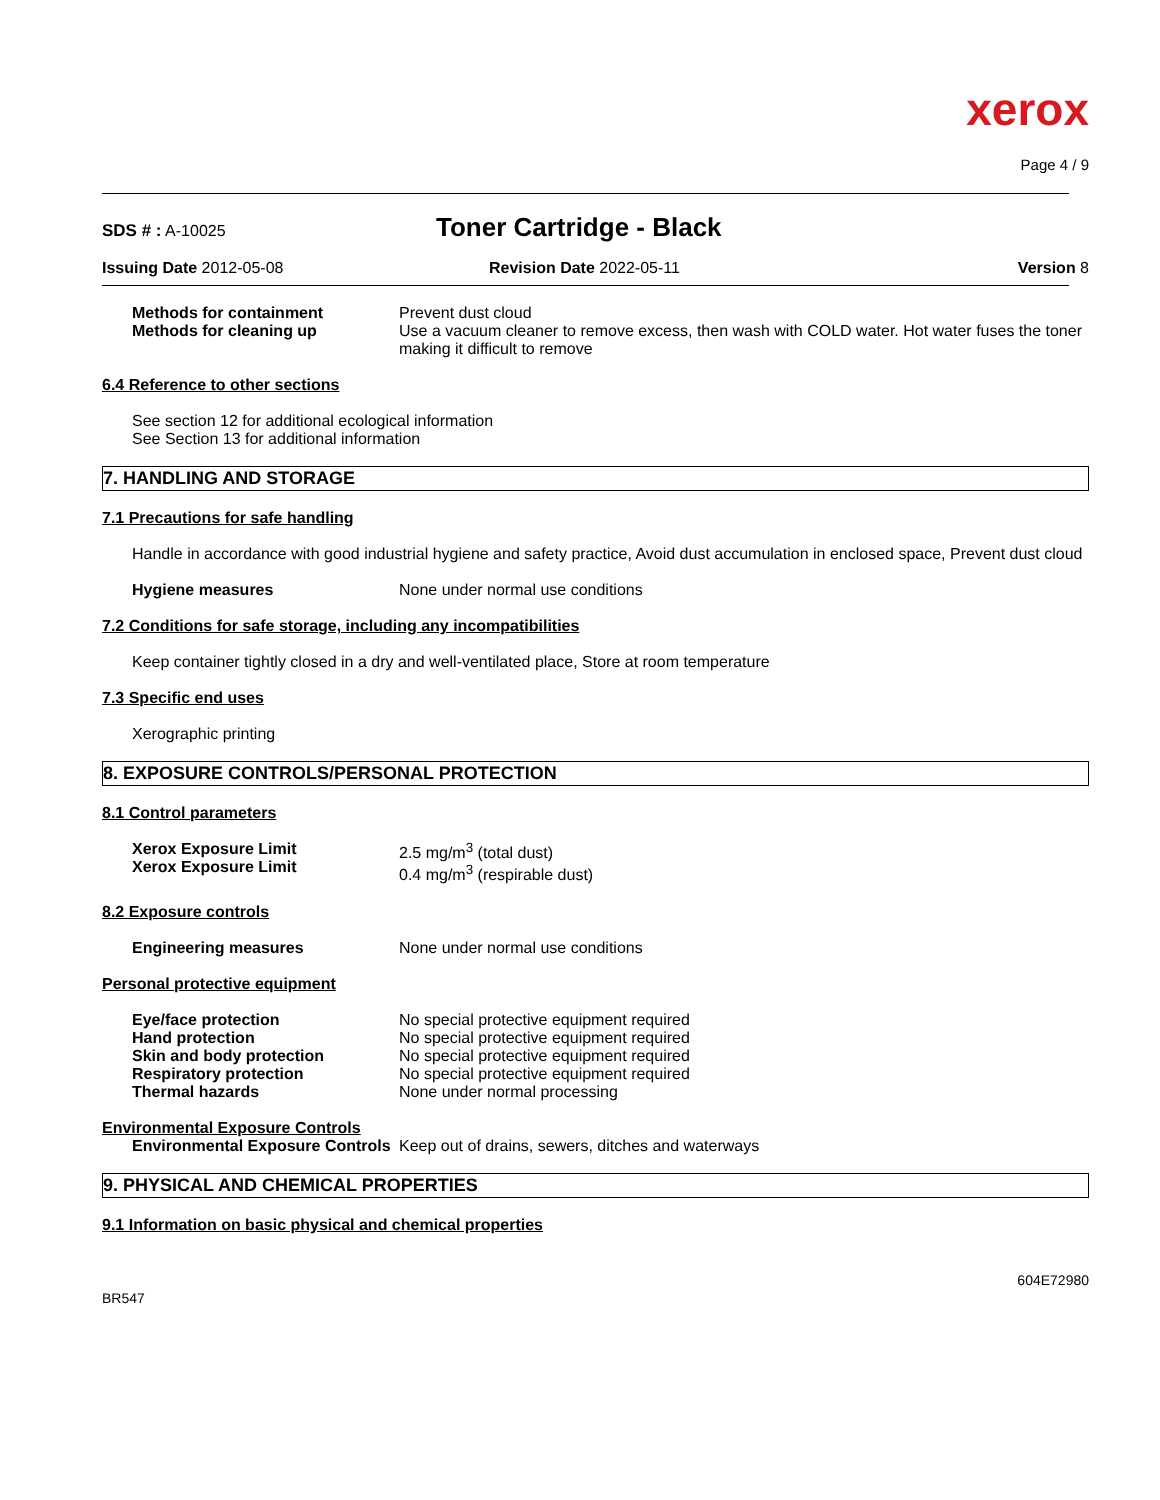xerox
Page 4 / 9
SDS # : A-10025
Toner Cartridge - Black
Issuing Date 2012-05-08 Revision Date 2022-05-11 Version 8
Methods for containment
Methods for cleaning up
Prevent dust cloud
Use a vacuum cleaner to remove excess, then wash with COLD water. Hot water fuses the toner making it difficult to remove
6.4 Reference to other sections
See section 12 for additional ecological information
See Section 13 for additional information
7. HANDLING AND STORAGE
7.1 Precautions for safe handling
Handle in accordance with good industrial hygiene and safety practice, Avoid dust accumulation in enclosed space, Prevent dust cloud
Hygiene measures None under normal use conditions
7.2 Conditions for safe storage, including any incompatibilities
Keep container tightly closed in a dry and well-ventilated place, Store at room temperature
7.3 Specific end uses
Xerographic printing
8. EXPOSURE CONTROLS/PERSONAL PROTECTION
8.1 Control parameters
Xerox Exposure Limit
Xerox Exposure Limit
2.5 mg/m<sup>3</sup> (total dust)
0.4 mg/m<sup>3</sup> (respirable dust)
8.2 Exposure controls
Engineering measures None under normal use conditions
Personal protective equipment
Eye/face protection
Hand protection
Skin and body protection
Respiratory protection
Thermal hazards
No special protective equipment required
No special protective equipment required
No special protective equipment required
No special protective equipment required
None under normal processing
Environmental Exposure Controls
Environmental Exposure Controls
Keep out of drains, sewers, ditches and waterways
9. PHYSICAL AND CHEMICAL PROPERTIES
9.1 Information on basic physical and chemical properties
604E72980
BR547